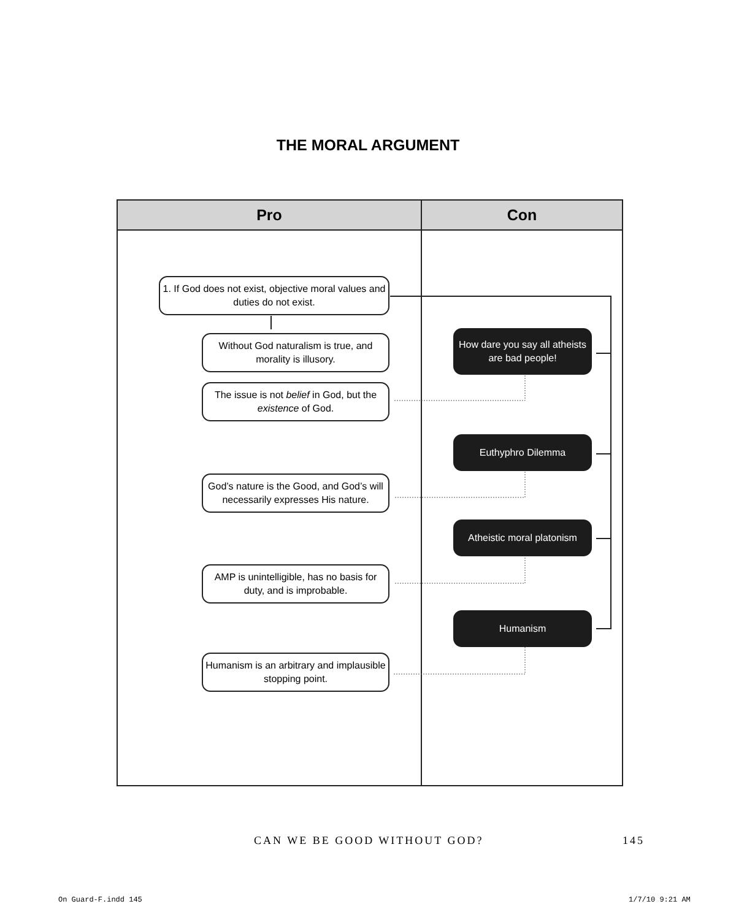THE MORAL ARGUMENT
Pro Con
1. If God does not exist, objective moral values and duties do not exist.
Without God naturalism is true, and morality is illusory.
The issue is not belief in God, but the existence of God.
God’s nature is the Good, and God’s will necessarily expresses His nature.
AMP is unintelligible, has no basis for duty, and is improbable.
Humanism is an arbitrary and implausible stopping point.
How dare you say all atheists are bad people!
Euthyphro Dilemma
Atheistic moral platonism
Humanism
CAN WE BE GOOD WITHOUT GOD? 145
On Guard-F.indd 145 1/7/10 9:21 AM